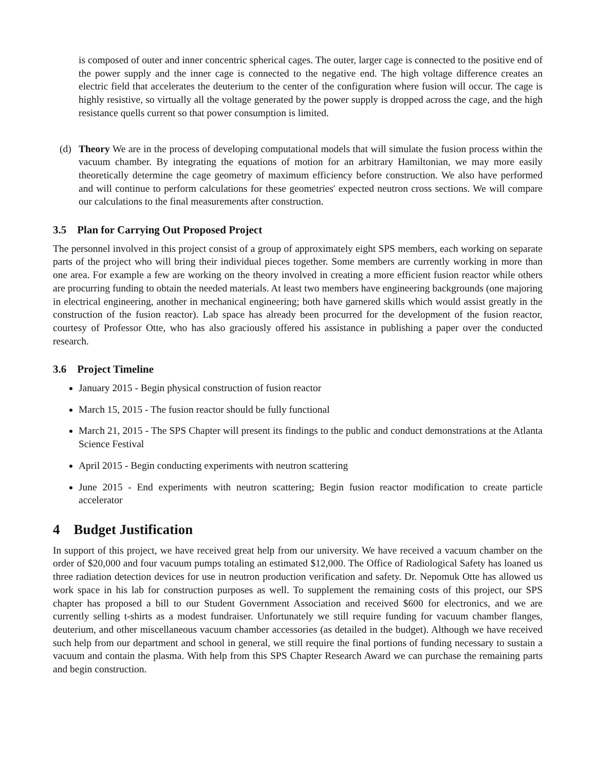is composed of outer and inner concentric spherical cages. The outer, larger cage is connected to the positive end of the power supply and the inner cage is connected to the negative end. The high voltage difference creates an electric field that accelerates the deuterium to the center of the configuration where fusion will occur. The cage is highly resistive, so virtually all the voltage generated by the power supply is dropped across the cage, and the high resistance quells current so that power consumption is limited.
(d) Theory We are in the process of developing computational models that will simulate the fusion process within the vacuum chamber. By integrating the equations of motion for an arbitrary Hamiltonian, we may more easily theoretically determine the cage geometry of maximum efficiency before construction. We also have performed and will continue to perform calculations for these geometries' expected neutron cross sections. We will compare our calculations to the final measurements after construction.
3.5 Plan for Carrying Out Proposed Project
The personnel involved in this project consist of a group of approximately eight SPS members, each working on separate parts of the project who will bring their individual pieces together. Some members are currently working in more than one area. For example a few are working on the theory involved in creating a more efficient fusion reactor while others are procurring funding to obtain the needed materials. At least two members have engineering backgrounds (one majoring in electrical engineering, another in mechanical engineering; both have garnered skills which would assist greatly in the construction of the fusion reactor). Lab space has already been procurred for the development of the fusion reactor, courtesy of Professor Otte, who has also graciously offered his assistance in publishing a paper over the conducted research.
3.6 Project Timeline
January 2015 - Begin physical construction of fusion reactor
March 15, 2015 - The fusion reactor should be fully functional
March 21, 2015 - The SPS Chapter will present its findings to the public and conduct demonstrations at the Atlanta Science Festival
April 2015 - Begin conducting experiments with neutron scattering
June 2015 - End experiments with neutron scattering; Begin fusion reactor modification to create particle accelerator
4 Budget Justification
In support of this project, we have received great help from our university. We have received a vacuum chamber on the order of $20,000 and four vacuum pumps totaling an estimated $12,000. The Office of Radiological Safety has loaned us three radiation detection devices for use in neutron production verification and safety. Dr. Nepomuk Otte has allowed us work space in his lab for construction purposes as well. To supplement the remaining costs of this project, our SPS chapter has proposed a bill to our Student Government Association and received $600 for electronics, and we are currently selling t-shirts as a modest fundraiser. Unfortunately we still require funding for vacuum chamber flanges, deuterium, and other miscellaneous vacuum chamber accessories (as detailed in the budget). Although we have received such help from our department and school in general, we still require the final portions of funding necessary to sustain a vacuum and contain the plasma. With help from this SPS Chapter Research Award we can purchase the remaining parts and begin construction.